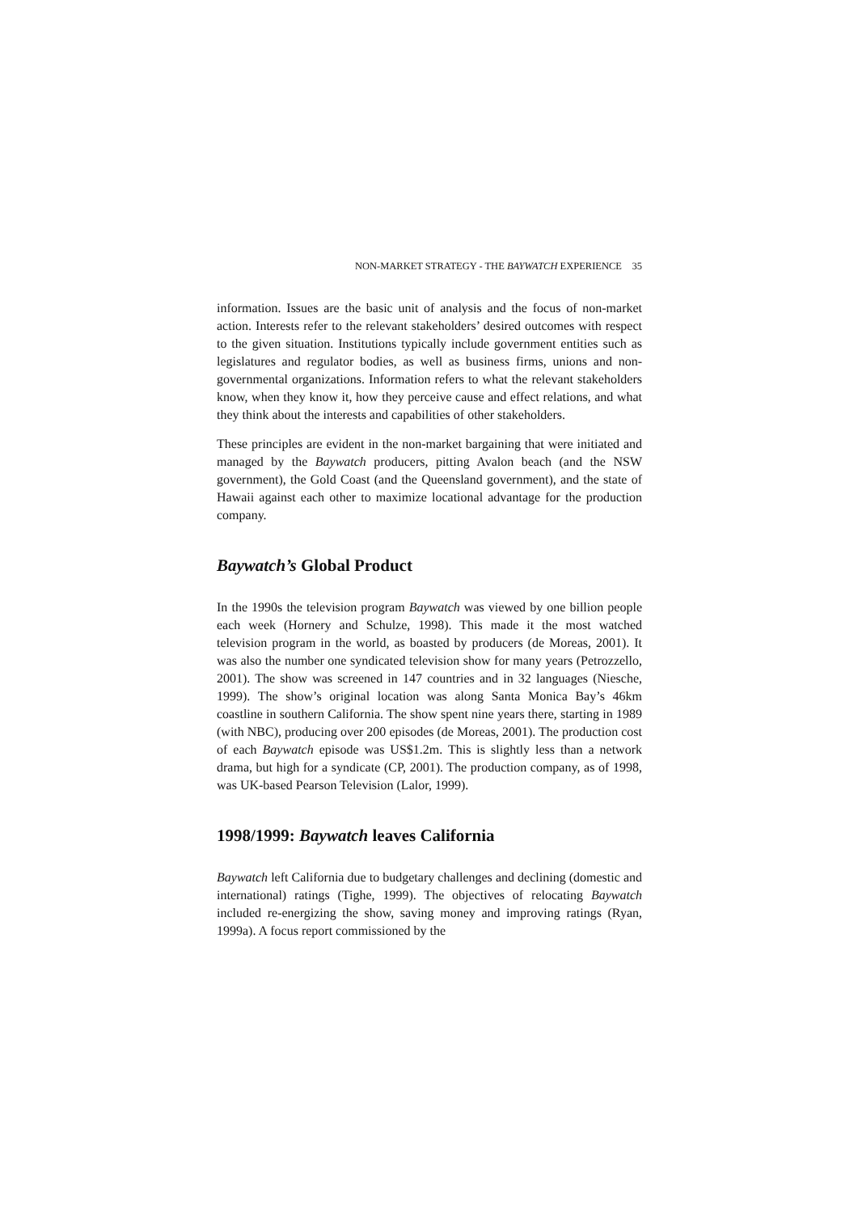NON-MARKET STRATEGY - THE BAYWATCH EXPERIENCE 35
information. Issues are the basic unit of analysis and the focus of non-market action. Interests refer to the relevant stakeholders’ desired outcomes with respect to the given situation. Institutions typically include government entities such as legislatures and regulator bodies, as well as business firms, unions and non-governmental organizations. Information refers to what the relevant stakeholders know, when they know it, how they perceive cause and effect relations, and what they think about the interests and capabilities of other stakeholders.
These principles are evident in the non-market bargaining that were initiated and managed by the Baywatch producers, pitting Avalon beach (and the NSW government), the Gold Coast (and the Queensland government), and the state of Hawaii against each other to maximize locational advantage for the production company.
Baywatch’s Global Product
In the 1990s the television program Baywatch was viewed by one billion people each week (Hornery and Schulze, 1998). This made it the most watched television program in the world, as boasted by producers (de Moreas, 2001). It was also the number one syndicated television show for many years (Petrozzello, 2001). The show was screened in 147 countries and in 32 languages (Niesche, 1999). The show’s original location was along Santa Monica Bay’s 46km coastline in southern California. The show spent nine years there, starting in 1989 (with NBC), producing over 200 episodes (de Moreas, 2001). The production cost of each Baywatch episode was US$1.2m. This is slightly less than a network drama, but high for a syndicate (CP, 2001). The production company, as of 1998, was UK-based Pearson Television (Lalor, 1999).
1998/1999: Baywatch leaves California
Baywatch left California due to budgetary challenges and declining (domestic and international) ratings (Tighe, 1999). The objectives of relocating Baywatch included re-energizing the show, saving money and improving ratings (Ryan, 1999a). A focus report commissioned by the